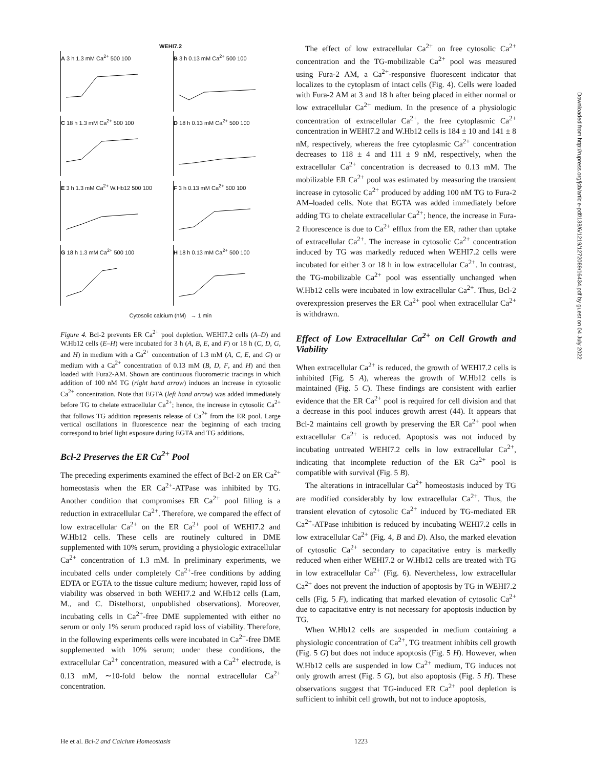WEHI7.2
A 3 h 1.3 mM Ca<sup>2+</sup> 500 100
B 3 h 0.13 mM Ca<sup>2+</sup> 500 100
C 18 h 1.3 mM Ca<sup>2+</sup> 500 100
D 18 h 0.13 mM Ca<sup>2+</sup> 500 100
E 3 h 1.3 mM Ca<sup>2+</sup> W.Hb12 500 100
F 3 h 0.13 mM Ca<sup>2+</sup> 500 100
G 18 h 1.3 mM Ca<sup>2+</sup> 500 100
H 18 h 0.13 mM Ca<sup>2+</sup> 500 100
Cytosolic calcium (nM) → 1 min
Figure 4. Bcl-2 prevents ER Ca<sup>2+</sup> pool depletion. WEHI7.2 cells (A–D) and W.Hb12 cells (E–H) were incubated for 3 h (A, B, E, and F) or 18 h (C, D, G, and H) in medium with a Ca<sup>2+</sup> concentration of 1.3 mM (A, C, E, and G) or medium with a Ca<sup>2+</sup> concentration of 0.13 mM (B, D, F, and H) and then loaded with Fura2-AM. Shown are continuous fluorometric tracings in which addition of 100 nM TG (right hand arrow) induces an increase in cytosolic Ca<sup>2+</sup> concentration. Note that EGTA (left hand arrow) was added immediately before TG to chelate extracellular Ca<sup>2+</sup>; hence, the increase in cytosolic Ca<sup>2+</sup> that follows TG addition represents release of Ca<sup>2+</sup> from the ER pool. Large vertical oscillations in fluorescence near the beginning of each tracing correspond to brief light exposure during EGTA and TG additions.
Bcl-2 Preserves the ER Ca<sup>2+</sup> Pool
The preceding experiments examined the effect of Bcl-2 on ER Ca<sup>2+</sup> homeostasis when the ER Ca<sup>2+</sup>-ATPase was inhibited by TG. Another condition that compromises ER Ca<sup>2+</sup> pool filling is a reduction in extracellular Ca<sup>2+</sup>. Therefore, we compared the effect of low extracellular Ca<sup>2+</sup> on the ER Ca<sup>2+</sup> pool of WEHI7.2 and W.Hb12 cells. These cells are routinely cultured in DME supplemented with 10% serum, providing a physiologic extracellular Ca<sup>2+</sup> concentration of 1.3 mM. In preliminary experiments, we incubated cells under completely Ca<sup>2+</sup>-free conditions by adding EDTA or EGTA to the tissue culture medium; however, rapid loss of viability was observed in both WEHI7.2 and W.Hb12 cells (Lam, M., and C. Distelhorst, unpublished observations). Moreover, incubating cells in Ca<sup>2+</sup>-free DME supplemented with either no serum or only 1% serum produced rapid loss of viability. Therefore, in the following experiments cells were incubated in Ca<sup>2+</sup>-free DME supplemented with 10% serum; under these conditions, the extracellular Ca<sup>2+</sup> concentration, measured with a Ca<sup>2+</sup> electrode, is 0.13 mM, ∼10-fold below the normal extracellular Ca<sup>2+</sup> concentration.
The effect of low extracellular Ca<sup>2+</sup> on free cytosolic Ca<sup>2+</sup> concentration and the TG-mobilizable Ca<sup>2+</sup> pool was measured using Fura-2 AM, a Ca<sup>2+</sup>-responsive fluorescent indicator that localizes to the cytoplasm of intact cells (Fig. 4). Cells were loaded with Fura-2 AM at 3 and 18 h after being placed in either normal or low extracellular Ca<sup>2+</sup> medium. In the presence of a physiologic concentration of extracellular Ca<sup>2+</sup>, the free cytoplasmic Ca<sup>2+</sup> concentration in WEHI7.2 and W.Hb12 cells is 184 ± 10 and 141 ± 8 nM, respectively, whereas the free cytoplasmic Ca<sup>2+</sup> concentration decreases to 118 ± 4 and 111 ± 9 nM, respectively, when the extracellular Ca<sup>2+</sup> concentration is decreased to 0.13 mM. The mobilizable ER Ca<sup>2+</sup> pool was estimated by measuring the transient increase in cytosolic Ca<sup>2+</sup> produced by adding 100 nM TG to Fura-2 AM–loaded cells. Note that EGTA was added immediately before adding TG to chelate extracellular Ca<sup>2+</sup>; hence, the increase in Fura-2 fluorescence is due to Ca<sup>2+</sup> efflux from the ER, rather than uptake of extracellular Ca<sup>2+</sup>. The increase in cytosolic Ca<sup>2+</sup> concentration induced by TG was markedly reduced when WEHI7.2 cells were incubated for either 3 or 18 h in low extracellular Ca<sup>2+</sup>. In contrast, the TG-mobilizable Ca<sup>2+</sup> pool was essentially unchanged when W.Hb12 cells were incubated in low extracellular Ca<sup>2+</sup>. Thus, Bcl-2 overexpression preserves the ER Ca<sup>2+</sup> pool when extracellular Ca<sup>2+</sup> is withdrawn.
Effect of Low Extracellular Ca<sup>2+</sup> on Cell Growth and Viability
When extracellular Ca<sup>2+</sup> is reduced, the growth of WEHI7.2 cells is inhibited (Fig. 5 A), whereas the growth of W.Hb12 cells is maintained (Fig. 5 C). These findings are consistent with earlier evidence that the ER Ca<sup>2+</sup> pool is required for cell division and that a decrease in this pool induces growth arrest (44). It appears that Bcl-2 maintains cell growth by preserving the ER Ca<sup>2+</sup> pool when extracellular Ca<sup>2+</sup> is reduced. Apoptosis was not induced by incubating untreated WEHI7.2 cells in low extracellular Ca<sup>2+</sup>, indicating that incomplete reduction of the ER Ca<sup>2+</sup> pool is compatible with survival (Fig. 5 B).
The alterations in intracellular Ca<sup>2+</sup> homeostasis induced by TG are modified considerably by low extracellular Ca<sup>2+</sup>. Thus, the transient elevation of cytosolic Ca<sup>2+</sup> induced by TG-mediated ER Ca<sup>2+</sup>-ATPase inhibition is reduced by incubating WEHI7.2 cells in low extracellular Ca<sup>2+</sup> (Fig. 4, B and D). Also, the marked elevation of cytosolic Ca<sup>2+</sup> secondary to capacitative entry is markedly reduced when either WEHI7.2 or W.Hb12 cells are treated with TG in low extracellular Ca<sup>2+</sup> (Fig. 6). Nevertheless, low extracellular Ca<sup>2+</sup> does not prevent the induction of apoptosis by TG in WEHI7.2 cells (Fig. 5 F), indicating that marked elevation of cytosolic Ca<sup>2+</sup> due to capacitative entry is not necessary for apoptosis induction by TG.
When W.Hb12 cells are suspended in medium containing a physiologic concentration of Ca<sup>2+</sup>, TG treatment inhibits cell growth (Fig. 5 G) but does not induce apoptosis (Fig. 5 H). However, when W.Hb12 cells are suspended in low Ca<sup>2+</sup> medium, TG induces not only growth arrest (Fig. 5 G), but also apoptosis (Fig. 5 H). These observations suggest that TG-induced ER Ca<sup>2+</sup> pool depletion is sufficient to inhibit cell growth, but not to induce apoptosis,
Downloaded from http://rupress.org/jcb/article-pdf/138/6/1219/1272089/16434.pdf by guest on 04 July 2022
He et al. Bcl-2 and Calcium Homeostasis 1223